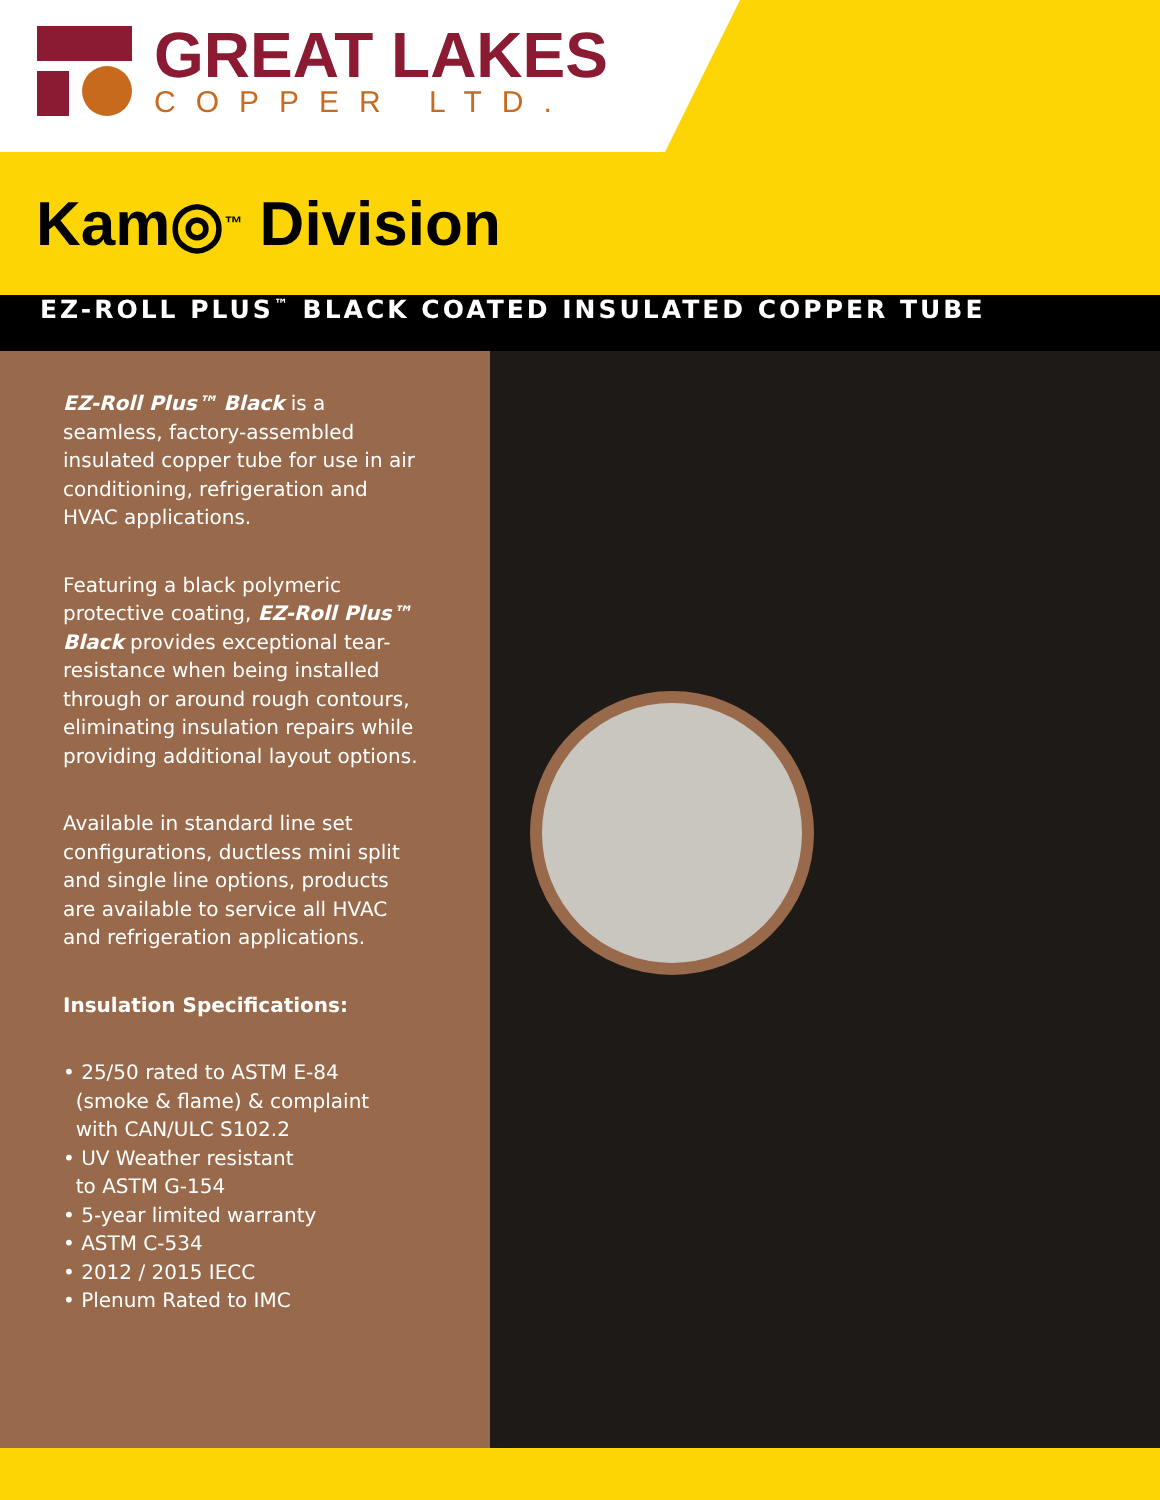GREAT LAKES
COPPER LTD.
Kam◎<sup>™</sup> Division
EZ-ROLL PLUS<sup>™</sup> BLACK COATED INSULATED COPPER TUBE
EZ-Roll Plus™ Black is a seamless, factory-assembled insulated copper tube for use in air conditioning, refrigeration and HVAC applications.
Featuring a black polymeric protective coating, EZ-Roll Plus™ Black provides exceptional tear-resistance when being installed through or around rough contours, eliminating insulation repairs while providing additional layout options.
Available in standard line set configurations, ductless mini split and single line options, products are available to service all HVAC and refrigeration applications.
Insulation Specifications:
• 25/50 rated to ASTM E-84
(smoke & flame) & complaint
with CAN/ULC S102.2
• UV Weather resistant
to ASTM G-154
• 5-year limited warranty
• ASTM C-534
• 2012 / 2015 IECC
• Plenum Rated to IMC